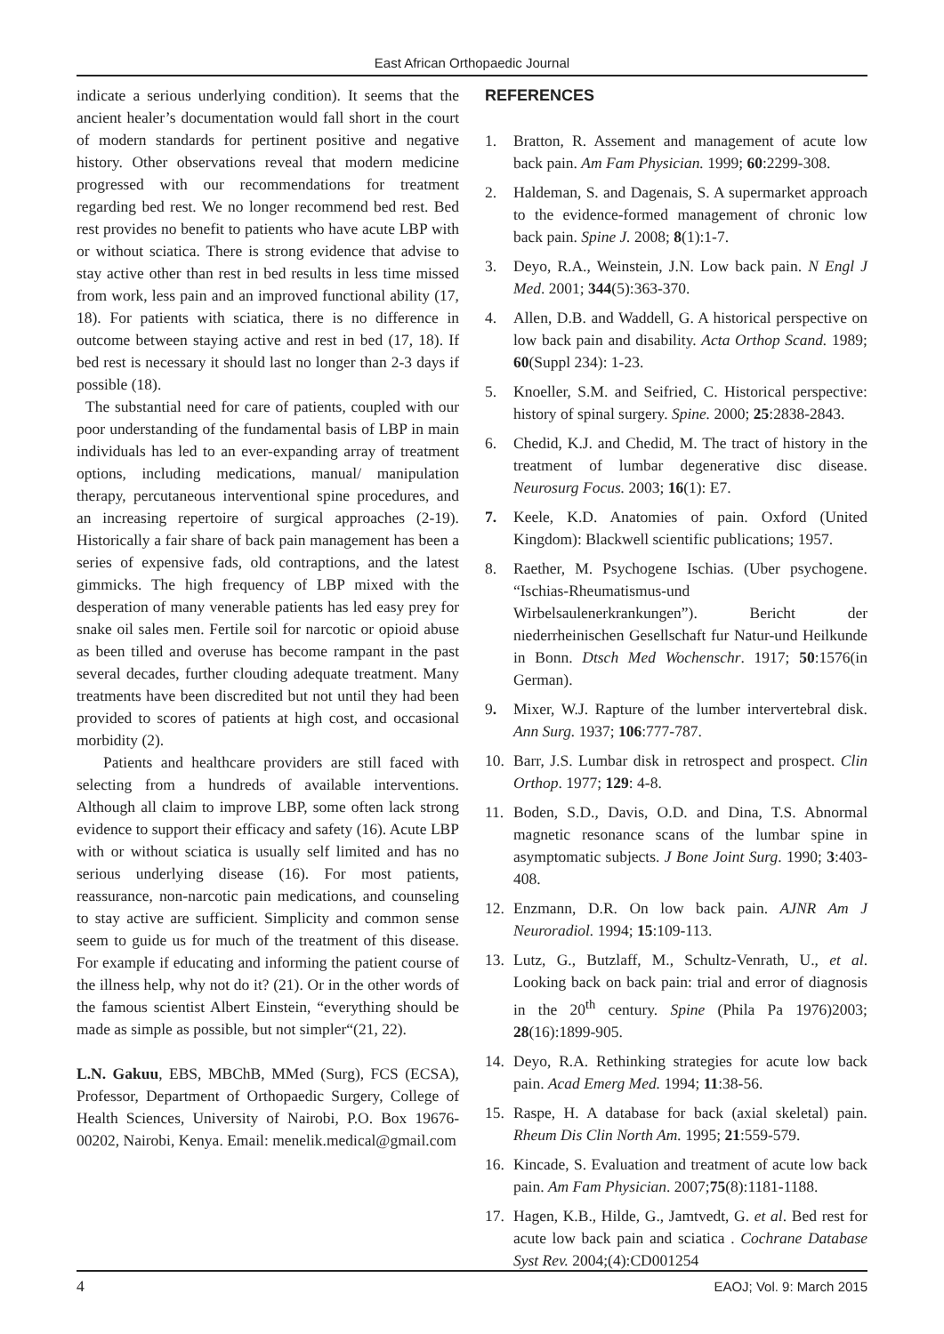East African Orthopaedic Journal
indicate a serious underlying condition). It seems that the ancient healer’s documentation would fall short in the court of modern standards for pertinent positive and negative history. Other observations reveal that modern medicine progressed with our recommendations for treatment regarding bed rest. We no longer recommend bed rest. Bed rest provides no benefit to patients who have acute LBP with or without sciatica. There is strong evidence that advise to stay active other than rest in bed results in less time missed from work, less pain and an improved functional ability (17, 18). For patients with sciatica, there is no difference in outcome between staying active and rest in bed (17, 18). If bed rest is necessary it should last no longer than 2-3 days if possible (18).
The substantial need for care of patients, coupled with our poor understanding of the fundamental basis of LBP in main individuals has led to an ever-expanding array of treatment options, including medications, manual/ manipulation therapy, percutaneous interventional spine procedures, and an increasing repertoire of surgical approaches (2-19). Historically a fair share of back pain management has been a series of expensive fads, old contraptions, and the latest gimmicks. The high frequency of LBP mixed with the desperation of many venerable patients has led easy prey for snake oil sales men. Fertile soil for narcotic or opioid abuse as been tilled and overuse has become rampant in the past several decades, further clouding adequate treatment. Many treatments have been discredited but not until they had been provided to scores of patients at high cost, and occasional morbidity (2).
Patients and healthcare providers are still faced with selecting from a hundreds of available interventions. Although all claim to improve LBP, some often lack strong evidence to support their efficacy and safety (16). Acute LBP with or without sciatica is usually self limited and has no serious underlying disease (16). For most patients, reassurance, non-narcotic pain medications, and counseling to stay active are sufficient. Simplicity and common sense seem to guide us for much of the treatment of this disease. For example if educating and informing the patient course of the illness help, why not do it? (21). Or in the other words of the famous scientist Albert Einstein, “everything should be made as simple as possible, but not simpler“(21, 22).
L.N. Gakuu, EBS, MBChB, MMed (Surg), FCS (ECSA), Professor, Department of Orthopaedic Surgery, College of Health Sciences, University of Nairobi, P.O. Box 19676-00202, Nairobi, Kenya. Email: menelik.medical@gmail.com
REFERENCES
1. Bratton, R. Assement and management of acute low back pain. Am Fam Physician. 1999; 60:2299-308.
2. Haldeman, S. and Dagenais, S. A supermarket approach to the evidence-formed management of chronic low back pain. Spine J. 2008; 8(1):1-7.
3. Deyo, R.A., Weinstein, J.N. Low back pain. N Engl J Med. 2001; 344(5):363-370.
4. Allen, D.B. and Waddell, G. A historical perspective on low back pain and disability. Acta Orthop Scand. 1989; 60(Suppl 234): 1-23.
5. Knoeller, S.M. and Seifried, C. Historical perspective: history of spinal surgery. Spine. 2000; 25:2838-2843.
6. Chedid, K.J. and Chedid, M. The tract of history in the treatment of lumbar degenerative disc disease. Neurosurg Focus. 2003; 16(1): E7.
7. Keele, K.D. Anatomies of pain. Oxford (United Kingdom): Blackwell scientific publications; 1957.
8. Raether, M. Psychogene Ischias. (Uber psychogene. “Ischias-Rheumatismus-und Wirbelsaulenerkrankungen”). Bericht der niederrheinischen Gesellschaft fur Natur-und Heilkunde in Bonn. Dtsch Med Wochenschr. 1917; 50:1576(in German).
9. Mixer, W.J. Rapture of the lumber intervertebral disk. Ann Surg. 1937; 106:777-787.
10. Barr, J.S. Lumbar disk in retrospect and prospect. Clin Orthop. 1977; 129: 4-8.
11. Boden, S.D., Davis, O.D. and Dina, T.S. Abnormal magnetic resonance scans of the lumbar spine in asymptomatic subjects. J Bone Joint Surg. 1990; 3:403-408.
12. Enzmann, D.R. On low back pain. AJNR Am J Neuroradiol. 1994; 15:109-113.
13. Lutz, G., Butzlaff, M., Schultz-Venrath, U., et al. Looking back on back pain: trial and error of diagnosis in the 20<sup>th</sup> century. Spine (Phila Pa 1976)2003; 28(16):1899-905.
14. Deyo, R.A. Rethinking strategies for acute low back pain. Acad Emerg Med. 1994; 11:38-56.
15. Raspe, H. A database for back (axial skeletal) pain. Rheum Dis Clin North Am. 1995; 21:559-579.
16. Kincade, S. Evaluation and treatment of acute low back pain. Am Fam Physician. 2007;75(8):1181-1188.
17. Hagen, K.B., Hilde, G., Jamtvedt, G. et al. Bed rest for acute low back pain and sciatica . Cochrane Database Syst Rev. 2004;(4):CD001254
4 EAOJ; Vol. 9: March 2015